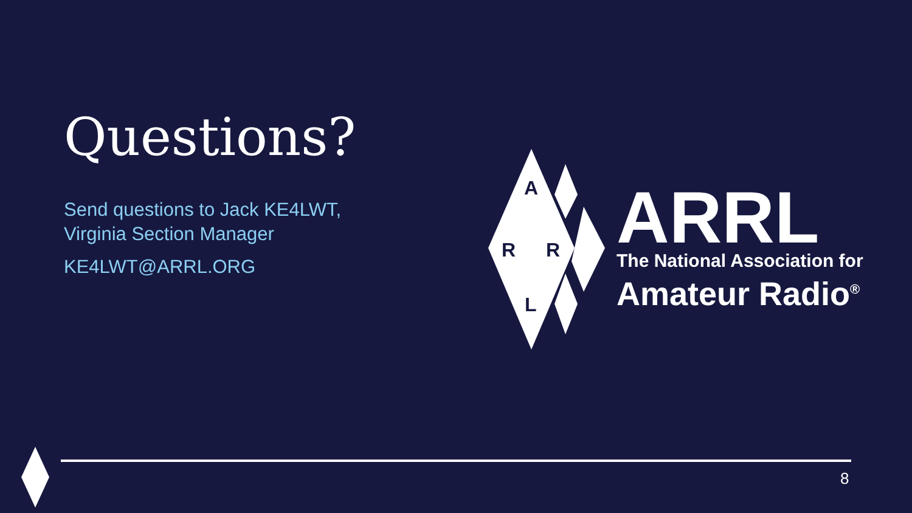Questions?
Send questions to Jack KE4LWT,
Virginia Section Manager
KE4LWT@ARRL.ORG
A
R
R
L
ARRL
The National Association for
Amateur Radio<sup>®</sup>
8